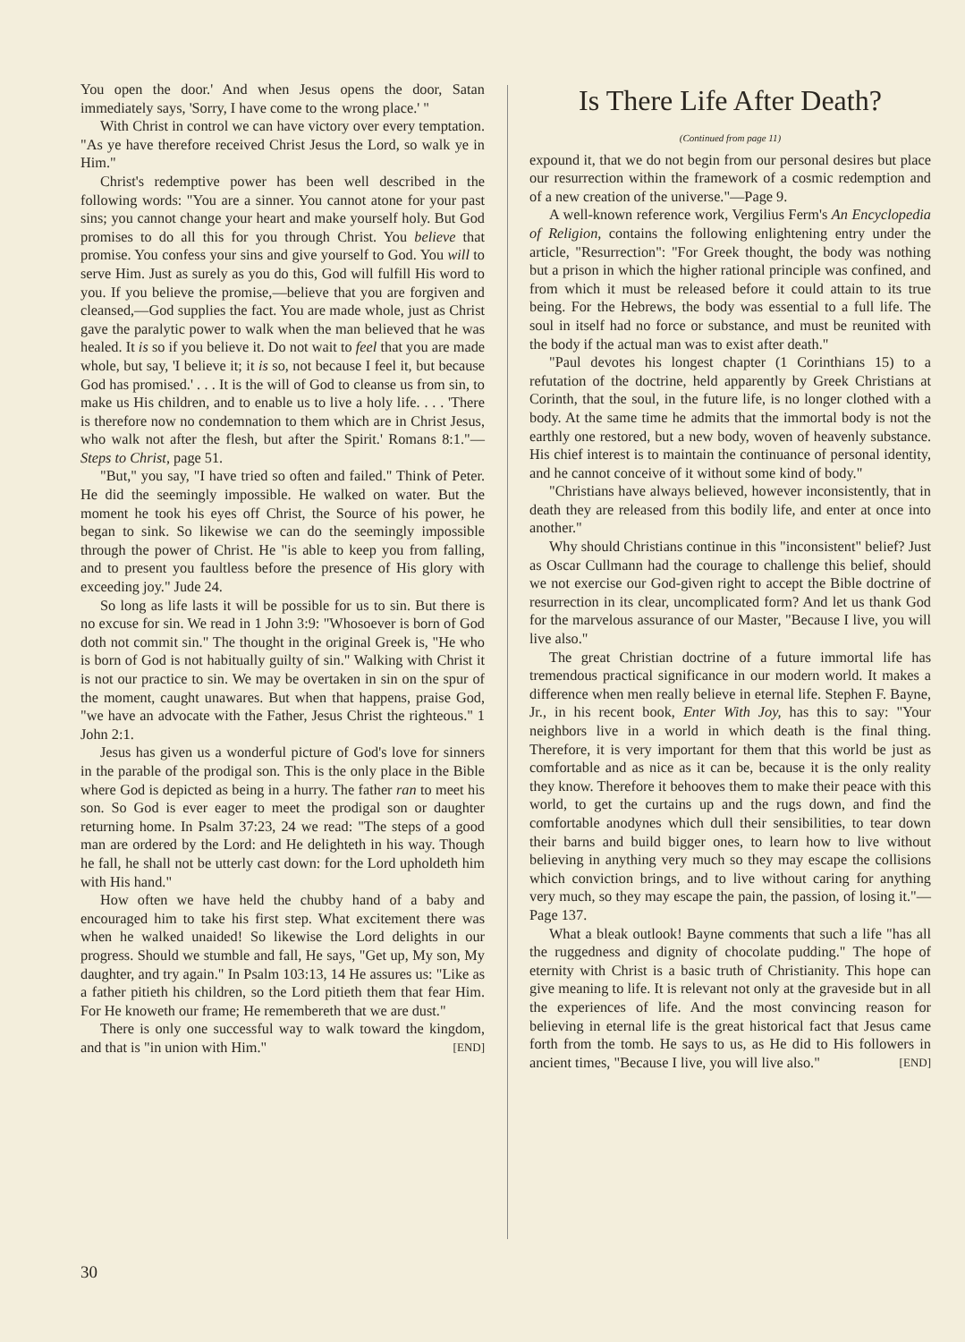You open the door.' And when Jesus opens the door, Satan immediately says, 'Sorry, I have come to the wrong place.' "
With Christ in control we can have victory over every temptation. "As ye have therefore received Christ Jesus the Lord, so walk ye in Him."
Christ's redemptive power has been well described in the following words: "You are a sinner. You cannot atone for your past sins; you cannot change your heart and make yourself holy. But God promises to do all this for you through Christ. You believe that promise. You confess your sins and give yourself to God. You will to serve Him. Just as surely as you do this, God will fulfill His word to you. If you believe the promise,—believe that you are forgiven and cleansed,—God supplies the fact. You are made whole, just as Christ gave the paralytic power to walk when the man believed that he was healed. It is so if you believe it. Do not wait to feel that you are made whole, but say, 'I believe it; it is so, not because I feel it, but because God has promised.' . . . It is the will of God to cleanse us from sin, to make us His children, and to enable us to live a holy life. . . . 'There is therefore now no condemnation to them which are in Christ Jesus, who walk not after the flesh, but after the Spirit.' Romans 8:1."—Steps to Christ, page 51.
"But," you say, "I have tried so often and failed." Think of Peter. He did the seemingly impossible. He walked on water. But the moment he took his eyes off Christ, the Source of his power, he began to sink. So likewise we can do the seemingly impossible through the power of Christ. He "is able to keep you from falling, and to present you faultless before the presence of His glory with exceeding joy." Jude 24.
So long as life lasts it will be possible for us to sin. But there is no excuse for sin. We read in 1 John 3:9: "Whosoever is born of God doth not commit sin." The thought in the original Greek is, "He who is born of God is not habitually guilty of sin." Walking with Christ it is not our practice to sin. We may be overtaken in sin on the spur of the moment, caught unawares. But when that happens, praise God, "we have an advocate with the Father, Jesus Christ the righteous." 1 John 2:1.
Jesus has given us a wonderful picture of God's love for sinners in the parable of the prodigal son. This is the only place in the Bible where God is depicted as being in a hurry. The father ran to meet his son. So God is ever eager to meet the prodigal son or daughter returning home. In Psalm 37:23, 24 we read: "The steps of a good man are ordered by the Lord: and He delighteth in his way. Though he fall, he shall not be utterly cast down: for the Lord upholdeth him with His hand."
How often we have held the chubby hand of a baby and encouraged him to take his first step. What excitement there was when he walked unaided! So likewise the Lord delights in our progress. Should we stumble and fall, He says, "Get up, My son, My daughter, and try again." In Psalm 103:13, 14 He assures us: "Like as a father pitieth his children, so the Lord pitieth them that fear Him. For He knoweth our frame; He remembereth that we are dust."
There is only one successful way to walk toward the kingdom, and that is "in union with Him." [END]
Is There Life After Death?
(Continued from page 11)
expound it, that we do not begin from our personal desires but place our resurrection within the framework of a cosmic redemption and of a new creation of the universe."—Page 9.
A well-known reference work, Vergilius Ferm's An Encyclopedia of Religion, contains the following enlightening entry under the article, "Resurrection": "For Greek thought, the body was nothing but a prison in which the higher rational principle was confined, and from which it must be released before it could attain to its true being. For the Hebrews, the body was essential to a full life. The soul in itself had no force or substance, and must be reunited with the body if the actual man was to exist after death."
"Paul devotes his longest chapter (1 Corinthians 15) to a refutation of the doctrine, held apparently by Greek Christians at Corinth, that the soul, in the future life, is no longer clothed with a body. At the same time he admits that the immortal body is not the earthly one restored, but a new body, woven of heavenly substance. His chief interest is to maintain the continuance of personal identity, and he cannot conceive of it without some kind of body."
"Christians have always believed, however inconsistently, that in death they are released from this bodily life, and enter at once into another."
Why should Christians continue in this "inconsistent" belief? Just as Oscar Cullmann had the courage to challenge this belief, should we not exercise our God-given right to accept the Bible doctrine of resurrection in its clear, uncomplicated form? And let us thank God for the marvelous assurance of our Master, "Because I live, you will live also."
The great Christian doctrine of a future immortal life has tremendous practical significance in our modern world. It makes a difference when men really believe in eternal life. Stephen F. Bayne, Jr., in his recent book, Enter With Joy, has this to say: "Your neighbors live in a world in which death is the final thing. Therefore, it is very important for them that this world be just as comfortable and as nice as it can be, because it is the only reality they know. Therefore it behooves them to make their peace with this world, to get the curtains up and the rugs down, and find the comfortable anodynes which dull their sensibilities, to tear down their barns and build bigger ones, to learn how to live without believing in anything very much so they may escape the collisions which conviction brings, and to live without caring for anything very much, so they may escape the pain, the passion, of losing it."—Page 137.
What a bleak outlook! Bayne comments that such a life "has all the ruggedness and dignity of chocolate pudding." The hope of eternity with Christ is a basic truth of Christianity. This hope can give meaning to life. It is relevant not only at the graveside but in all the experiences of life. And the most convincing reason for believing in eternal life is the great historical fact that Jesus came forth from the tomb. He says to us, as He did to His followers in ancient times, "Because I live, you will live also." [END]
30